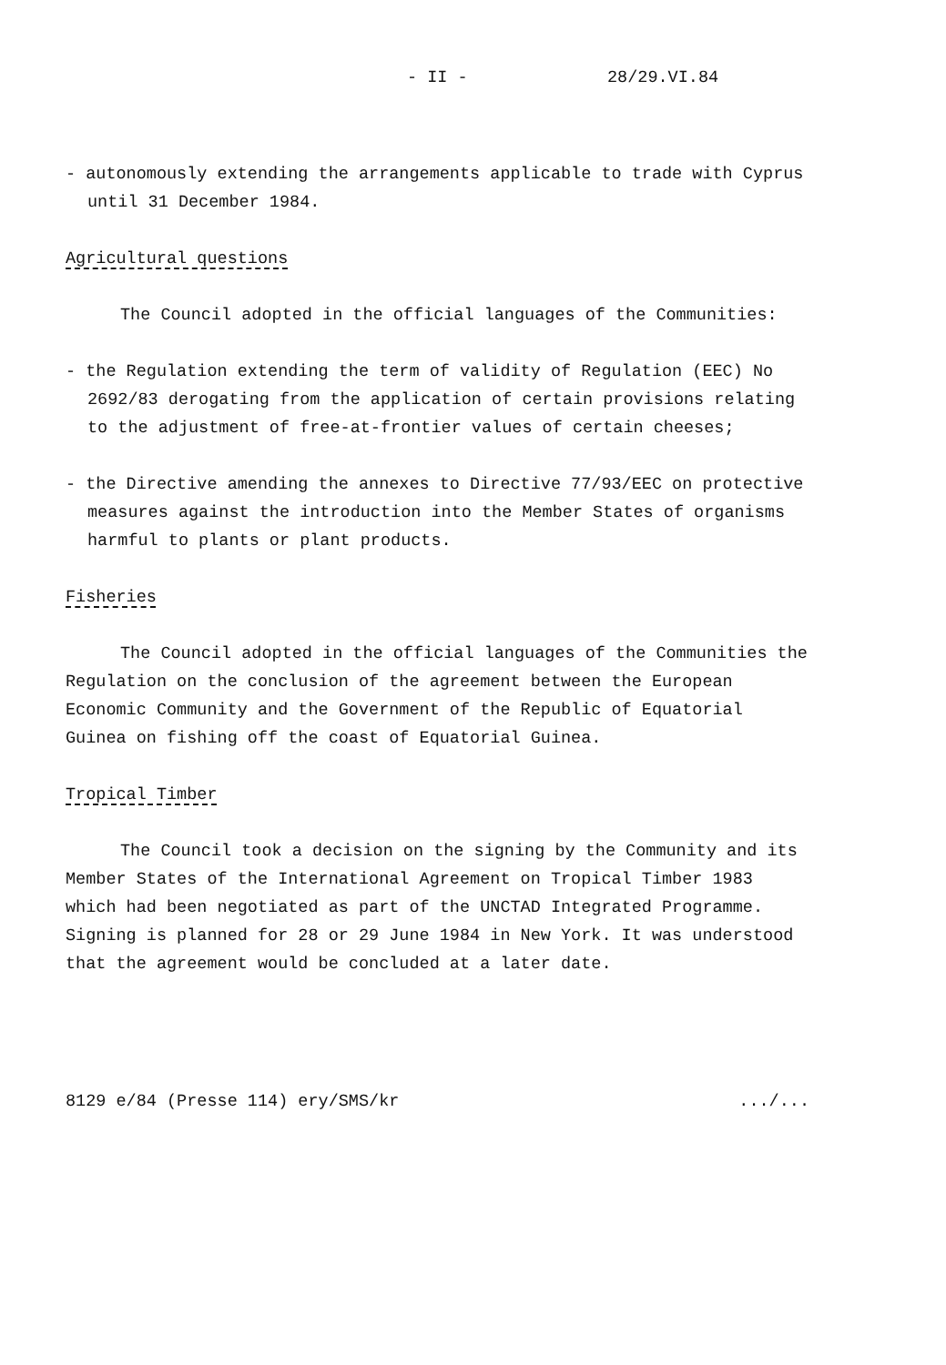- II - 28/29.VI.84
- autonomously extending the arrangements applicable to trade with Cyprus until 31 December 1984.
Agricultural questions
The Council adopted in the official languages of the Communities:
- the Regulation extending the term of validity of Regulation (EEC) No 2692/83 derogating from the application of certain provisions relating to the adjustment of free-at-frontier values of certain cheeses;
- the Directive amending the annexes to Directive 77/93/EEC on protective measures against the introduction into the Member States of organisms harmful to plants or plant products.
Fisheries
The Council adopted in the official languages of the Communities the Regulation on the conclusion of the agreement between the European Economic Community and the Government of the Republic of Equatorial Guinea on fishing off the coast of Equatorial Guinea.
Tropical Timber
The Council took a decision on the signing by the Community and its Member States of the International Agreement on Tropical Timber 1983 which had been negotiated as part of the UNCTAD Integrated Programme. Signing is planned for 28 or 29 June 1984 in New York. It was understood that the agreement would be concluded at a later date.
8129 e/84 (Presse 114) ery/SMS/kr.../...